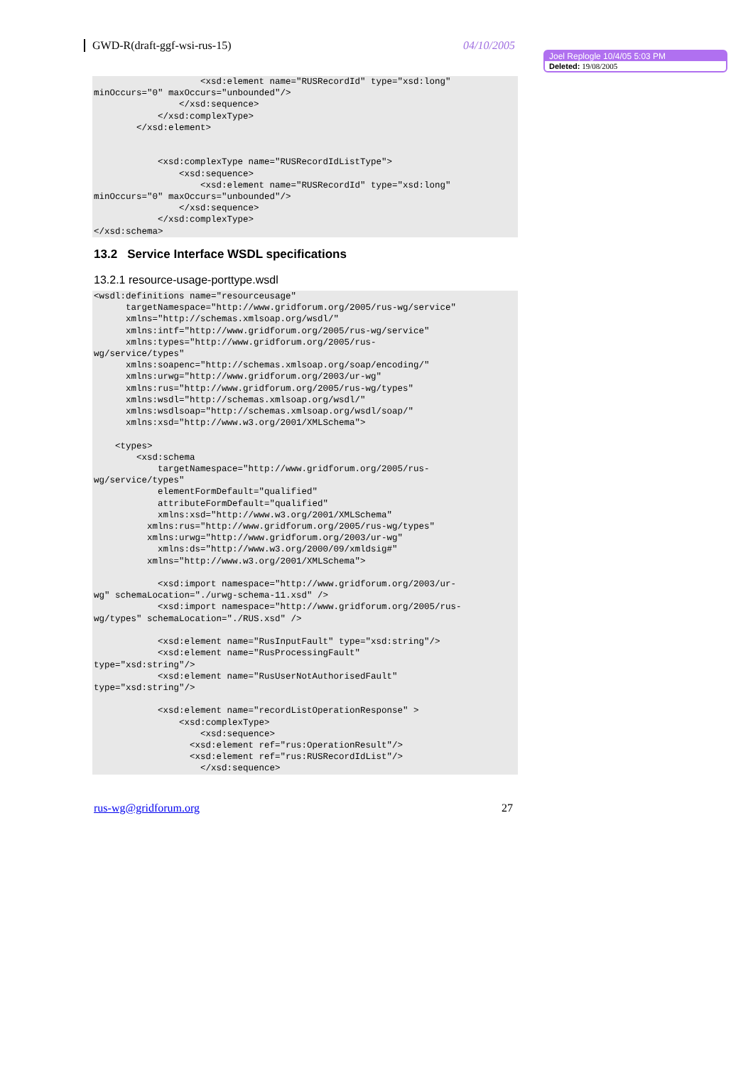GWD-R(draft-ggf-wsi-rus-15) 04/10/2005
Joel Replogle 10/4/05 5:03 PM
Deleted: 19/08/2005
                    <xsd:element name="RUSRecordId" type="xsd:long"
minOccurs="0" maxOccurs="unbounded"/>
                </xsd:sequence>
            </xsd:complexType>
        </xsd:element>


            <xsd:complexType name="RUSRecordIdListType">
                <xsd:sequence>
                    <xsd:element name="RUSRecordId" type="xsd:long"
minOccurs="0" maxOccurs="unbounded"/>
                </xsd:sequence>
            </xsd:complexType>
</xsd:schema>
13.2 Service Interface WSDL specifications
13.2.1 resource-usage-porttype.wsdl
<wsdl:definitions name="resourceusage"
      targetNamespace="http://www.gridforum.org/2005/rus-wg/service"
      xmlns="http://schemas.xmlsoap.org/wsdl/"
      xmlns:intf="http://www.gridforum.org/2005/rus-wg/service"
      xmlns:types="http://www.gridforum.org/2005/rus-
wg/service/types"
      xmlns:soapenc="http://schemas.xmlsoap.org/soap/encoding/"
      xmlns:urwg="http://www.gridforum.org/2003/ur-wg"
      xmlns:rus="http://www.gridforum.org/2005/rus-wg/types"
      xmlns:wsdl="http://schemas.xmlsoap.org/wsdl/"
      xmlns:wsdlsoap="http://schemas.xmlsoap.org/wsdl/soap/"
      xmlns:xsd="http://www.w3.org/2001/XMLSchema">

    <types>
        <xsd:schema
            targetNamespace="http://www.gridforum.org/2005/rus-
wg/service/types"
            elementFormDefault="qualified"
            attributeFormDefault="qualified"
            xmlns:xsd="http://www.w3.org/2001/XMLSchema"
          xmlns:rus="http://www.gridforum.org/2005/rus-wg/types"
          xmlns:urwg="http://www.gridforum.org/2003/ur-wg"
            xmlns:ds="http://www.w3.org/2000/09/xmldsig#"
          xmlns="http://www.w3.org/2001/XMLSchema">

            <xsd:import namespace="http://www.gridforum.org/2003/ur-
wg" schemaLocation="./urwg-schema-11.xsd" />
            <xsd:import namespace="http://www.gridforum.org/2005/rus-
wg/types" schemaLocation="./RUS.xsd" />

            <xsd:element name="RusInputFault" type="xsd:string"/>
            <xsd:element name="RusProcessingFault"
type="xsd:string"/>
            <xsd:element name="RusUserNotAuthorisedFault"
type="xsd:string"/>

            <xsd:element name="recordListOperationResponse" >
                <xsd:complexType>
                    <xsd:sequence>
                  <xsd:element ref="rus:OperationResult"/>
                  <xsd:element ref="rus:RUSRecordIdList"/>
                    </xsd:sequence>
rus-wg@gridforum.org 27